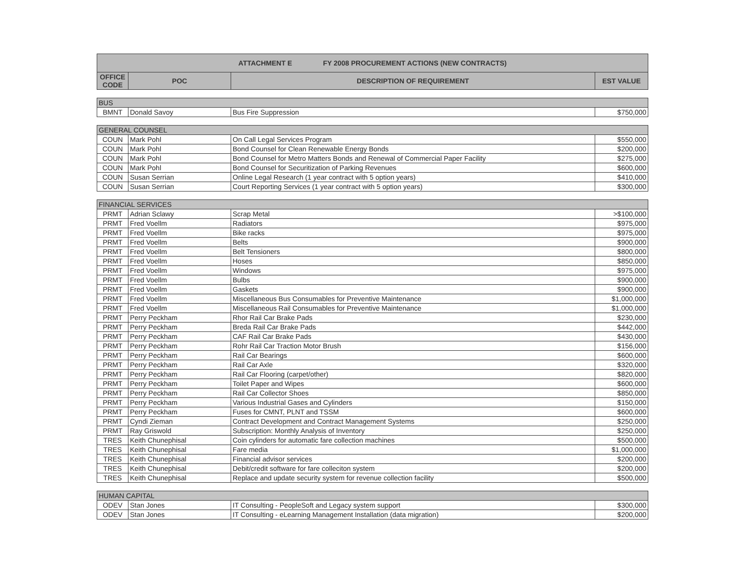| ATTACHMENT E FY 2008 PROCUREMENT ACTIONS (NEW CONTRACTS) | | | |
| --- | --- | --- | --- |
| OFFICE CODE | POC | DESCRIPTION OF REQUIREMENT | EST VALUE |
| BUS | | | |
| BMNT | Donald Savoy | Bus Fire Suppression | $750,000 |
| GENERAL COUNSEL | | | |
| COUN | Mark Pohl | On Call Legal Services Program | $550,000 |
| COUN | Mark Pohl | Bond Counsel for Clean Renewable Energy Bonds | $200,000 |
| COUN | Mark Pohl | Bond Counsel for Metro Matters Bonds and Renewal of Commercial Paper Facility | $275,000 |
| COUN | Mark Pohl | Bond Counsel for Securitization of Parking Revenues | $600,000 |
| COUN | Susan Serrian | Online Legal Research (1 year contract with 5 option years) | $410,000 |
| COUN | Susan Serrian | Court Reporting Services (1 year contract with 5 option years) | $300,000 |
| FINANCIAL SERVICES | | | |
| PRMT | Adrian Sclawy | Scrap Metal | >$100,000 |
| PRMT | Fred Voellm | Radiators | $975,000 |
| PRMT | Fred Voellm | Bike racks | $975,000 |
| PRMT | Fred Voellm | Belts | $900,000 |
| PRMT | Fred Voellm | Belt Tensioners | $800,000 |
| PRMT | Fred Voellm | Hoses | $850,000 |
| PRMT | Fred Voellm | Windows | $975,000 |
| PRMT | Fred Voellm | Bulbs | $900,000 |
| PRMT | Fred Voellm | Gaskets | $900,000 |
| PRMT | Fred Voellm | Miscellaneous Bus Consumables for Preventive Maintenance | $1,000,000 |
| PRMT | Fred Voellm | Miscellaneous Rail Consumables for Preventive Maintenance | $1,000,000 |
| PRMT | Perry Peckham | Rhor Rail Car Brake Pads | $230,000 |
| PRMT | Perry Peckham | Breda Rail Car Brake Pads | $442,000 |
| PRMT | Perry Peckham | CAF Rail Car Brake Pads | $430,000 |
| PRMT | Perry Peckham | Rohr Rail Car Traction Motor Brush | $156,000 |
| PRMT | Perry Peckham | Rail Car Bearings | $600,000 |
| PRMT | Perry Peckham | Rail Car Axle | $320,000 |
| PRMT | Perry Peckham | Rail Car Flooring (carpet/other) | $820,000 |
| PRMT | Perry Peckham | Toilet Paper and Wipes | $600,000 |
| PRMT | Perry Peckham | Rail Car Collector Shoes | $850,000 |
| PRMT | Perry Peckham | Various Industrial Gases and Cylinders | $150,000 |
| PRMT | Perry Peckham | Fuses for CMNT, PLNT and TSSM | $600,000 |
| PRMT | Cyndi Zieman | Contract Development and Contract Management Systems | $250,000 |
| PRMT | Ray Griswold | Subscription: Monthly Analysis of Inventory | $250,000 |
| TRES | Keith Chunephisal | Coin cylinders for automatic fare collection machines | $500,000 |
| TRES | Keith Chunephisal | Fare media | $1,000,000 |
| TRES | Keith Chunephisal | Financial advisor services | $200,000 |
| TRES | Keith Chunephisal | Debit/credit software for fare colleciton system | $200,000 |
| TRES | Keith Chunephisal | Replace and update security system for revenue collection facility | $500,000 |
| HUMAN CAPITAL | | | |
| ODEV | Stan Jones | IT Consulting - PeopleSoft and Legacy system support | $300,000 |
| ODEV | Stan Jones | IT Consulting - eLearning Management Installation (data migration) | $200,000 |